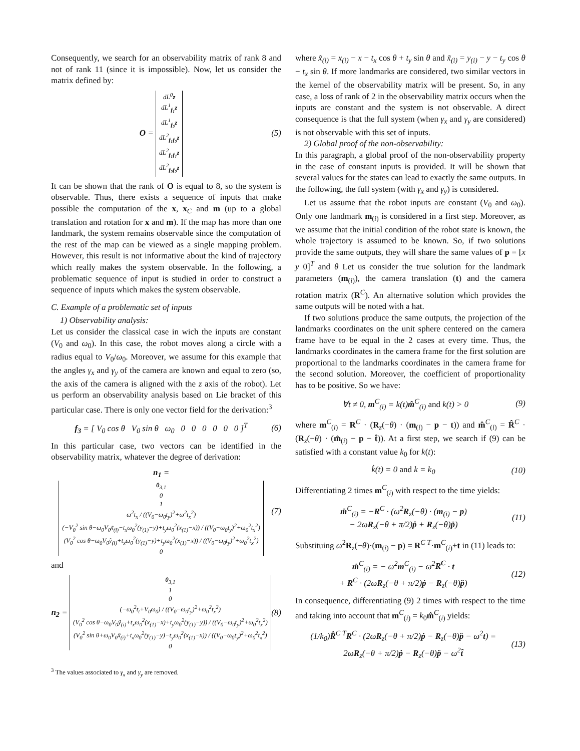Consequently, we search for an observability matrix of rank 8 and not of rank 11 (since it is impossible). Now, let us consider the matrix defined by:
O = dL<sup>0</sup>z
dL<sup>1</sup><sub>f<sub>1</sub></sub>z
dL<sup>1</sup><sub>f<sub>2</sub></sub>z
dL<sup>2</sup><sub>f<sub>1</sub>f<sub>2</sub></sub>z
dL<sup>2</sup><sub>f<sub>1</sub>f<sub>1</sub></sub>z
dL<sup>2</sup><sub>f<sub>2</sub>f<sub>2</sub></sub>z (5)
It can be shown that the rank of O is equal to 8, so the system is observable. Thus, there exists a sequence of inputs that make possible the computation of the x, x<sub>C</sub> and m (up to a global translation and rotation for x and m). If the map has more than one landmark, the system remains observable since the computation of the rest of the map can be viewed as a single mapping problem. However, this result is not informative about the kind of trajectory which really makes the system observable. In the following, a problematic sequence of input is studied in order to construct a sequence of inputs which makes the system observable.
C. Example of a problematic set of inputs
1) Observability analysis:
Let us consider the classical case in wich the inputs are constant (V<sub>0</sub> and ω<sub>0</sub>). In this case, the robot moves along a circle with a radius equal to V<sub>0</sub>/ω<sub>0</sub>. Moreover, we assume for this example that the angles γ<sub>x</sub> and γ<sub>y</sub> of the camera are known and equal to zero (so, the axis of the camera is aligned with the z axis of the robot). Let us perform an observability analysis based on Lie bracket of this particular case. There is only one vector field for the derivation:<sup>3</sup>
f<sub>3</sub> = [ V<sub>0</sub> cos θ V<sub>0</sub> sin θ ω<sub>0</sub> 0 0 0 0 0 0 ]<sup>T</sup> (6)
In this particular case, two vectors can be identified in the observability matrix, whatever the degree of derivation:
n<sub>1</sub> = 0<sub>3,1</sub>
0
1
ω<sup>2</sup>t<sub>x</sub> / ((V<sub>0</sub>−ω<sub>0</sub>t<sub>y</sub>)<sup>2</sup>+ω<sup>2</sup>t<sub>x</sub><sup>2</sup>)
(−V<sub>0</sub><sup>2</sup> sin θ−ω<sub>0</sub>V<sub>0</sub>x̃<sub>(i)</sub>−t<sub>x</sub>ω<sub>0</sub><sup>2</sup>(y<sub>(1)</sub>−y)+t<sub>y</sub>ω<sub>0</sub><sup>2</sup>(x<sub>(1)</sub>−x)) / ((V<sub>0</sub>−ω<sub>0</sub>t<sub>y</sub>)<sup>2</sup>+ω<sub>0</sub><sup>2</sup>t<sub>x</sub><sup>2</sup>)
(V<sub>0</sub><sup>2</sup> cos θ−ω<sub>0</sub>V<sub>0</sub>ỹ<sub>(i)</sub>+t<sub>x</sub>ω<sub>0</sub><sup>2</sup>(y<sub>(1)</sub>−y)+t<sub>y</sub>ω<sub>0</sub><sup>2</sup>(x<sub>(1)</sub>−x)) / ((V<sub>0</sub>−ω<sub>0</sub>t<sub>y</sub>)<sup>2</sup>+ω<sub>0</sub><sup>2</sup>t<sub>x</sub><sup>2</sup>)
0 (7)
and
n<sub>2</sub> = 0<sub>3,1</sub>
1
0
(−ω<sub>0</sub><sup>2</sup>t<sub>t</sub>+V<sub>0</sub>ω<sub>0</sub>) / ((V<sub>0</sub>−ω<sub>0</sub>t<sub>y</sub>)<sup>2</sup>+ω<sub>0</sub><sup>2</sup>t<sub>x</sub><sup>2</sup>)
(V<sub>0</sub><sup>2</sup> cos θ−ω<sub>0</sub>V<sub>0</sub>ỹ<sub>(i)</sub>+t<sub>x</sub>ω<sub>0</sub><sup>2</sup>(x<sub>(1)</sub>−x)+t<sub>y</sub>ω<sub>0</sub><sup>2</sup>(y<sub>(1)</sub>−y)) / ((V<sub>0</sub>−ω<sub>0</sub>t<sub>y</sub>)<sup>2</sup>+ω<sub>0</sub><sup>2</sup>t<sub>x</sub><sup>2</sup>)
(V<sub>0</sub><sup>2</sup> sin θ+ω<sub>0</sub>V<sub>0</sub>x̃<sub>(i)</sub>+t<sub>x</sub>ω<sub>0</sub><sup>2</sup>(y<sub>(1)</sub>−y)−t<sub>y</sub>ω<sub>0</sub><sup>2</sup>(x<sub>(1)</sub>−x)) / ((V<sub>0</sub>−ω<sub>0</sub>t<sub>y</sub>)<sup>2</sup>+ω<sub>0</sub><sup>2</sup>t<sub>x</sub><sup>2</sup>)
0 (8)
<sup>3</sup> The values associated to γ<sub>x</sub> and γ<sub>y</sub> are removed.
where x̃<sub>(i)</sub> = x<sub>(i)</sub> − x − t<sub>x</sub> cos θ + t<sub>y</sub> sin θ and x̃<sub>(i)</sub> = y<sub>(i)</sub> − y − t<sub>y</sub> cos θ − t<sub>x</sub> sin θ. If more landmarks are considered, two similar vectors in the kernel of the observability matrix will be present. So, in any case, a loss of rank of 2 in the observability matrix occurs when the inputs are constant and the system is not observable. A direct consequence is that the full system (when γ<sub>x</sub> and γ<sub>y</sub> are considered) is not observable with this set of inputs.
2) Global proof of the non-observability:
In this paragraph, a global proof of the non-observability property in the case of constant inputs is provided. It will be shown that several values for the states can lead to exactly the same outputs. In the following, the full system (with γ<sub>x</sub> and γ<sub>y</sub>) is considered.
Let us assume that the robot inputs are constant (V<sub>0</sub> and ω<sub>0</sub>). Only one landmark m<sub>(i)</sub> is considered in a first step. Moreover, as we assume that the initial condition of the robot state is known, the whole trajectory is assumed to be known. So, if two solutions provide the same outputs, they will share the same values of p = [x y 0]<sup>T</sup> and θ Let us consider the true solution for the landmark parameters (m<sub>(i)</sub>), the camera translation (t) and the camera rotation matrix (R<sup>C</sup>). An alternative solution which provides the same outputs will be noted with a hat.
If two solutions produce the same outputs, the projection of the landmarks coordinates on the unit sphere centered on the camera frame have to be equal in the 2 cases at every time. Thus, the landmarks coordinates in the camera frame for the first solution are proportional to the landmarks coordinates in the camera frame for the second solution. Moreover, the coefficient of proportionality has to be positive. So we have:
∀t ≠ 0, m<sup>C</sup><sub>(i)</sub> = k(t)m̂<sup>C</sup><sub>(i)</sub> and k(t) > 0 (9)
where m<sup>C</sup><sub>(i)</sub> = R<sup>C</sup> · (R<sub>z</sub>(−θ) · (m<sub>(i)</sub> − p − t)) and m̂<sup>C</sup><sub>(i)</sub> = R̂<sup>C</sup> · (R<sub>z</sub>(−θ) · (m̂<sub>(i)</sub> − p − t̂)). At a first step, we search if (9) can be satisfied with a constant value k<sub>0</sub> for k(t):
k̇(t) = 0 and k = k<sub>0</sub> (10)
Differentiating 2 times m<sup>C</sup><sub>(i)</sub> with respect to the time yields:
m̈<sup>C</sup><sub>(i)</sub> = −R<sup>C</sup> · (ω<sup>2</sup>R<sub>z</sub>(−θ) · (m<sub>(i)</sub> − p)
− 2ωR<sub>z</sub>(−θ + π/2)ṗ + R<sub>z</sub>(−θ)p̈) (11)
Substituing ω<sup>2</sup>R<sub>z</sub>(−θ)·(m<sub>(i)</sub> − p) = R<sup>C T</sup>·m<sup>C</sup><sub>(i)</sub>+t in (11) leads to:
m̈<sup>C</sup><sub>(i)</sub> = − ω<sup>2</sup>m<sup>C</sup><sub>(i)</sub> − ω<sup>2</sup>R<sup>C</sup> · t
+ R<sup>C</sup> · (2ωR<sub>z</sub>(−θ + π/2)ṗ − R<sub>z</sub>(−θ)p̈) (12)
In consequence, differentiating (9) 2 times with respect to the time and taking into account that m<sup>C</sup><sub>(i)</sub> = k<sub>0</sub>m̂<sup>C</sup><sub>(i)</sub> yields:
(1/k<sub>0</sub>)R̂<sup>C T</sup>R<sup>C</sup> · (2ωR<sub>z</sub>(−θ + π/2)ṗ − R<sub>z</sub>(−θ)p̈ − ω<sup>2</sup>t) =
2ωR<sub>z</sub>(−θ + π/2)ṗ − R<sub>z</sub>(−θ)p̈ − ω<sup>2</sup>t̂ (13)